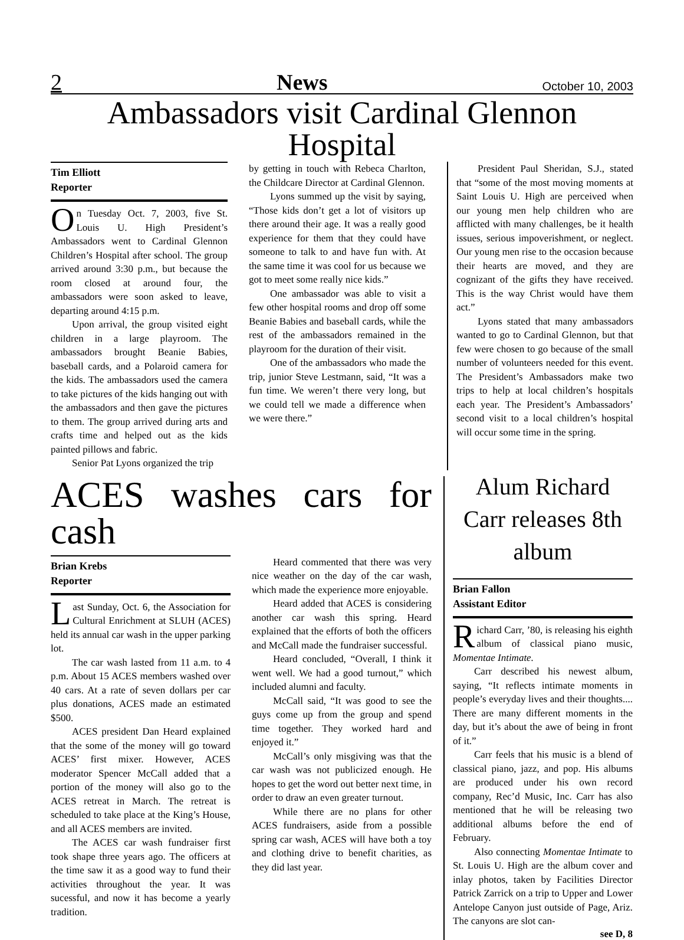2 News October 10, 2003
Ambassadors visit Cardinal Glennon Hospital
Tim Elliott
Reporter
On Tuesday Oct. 7, 2003, five St. Louis U. High President’s Ambassadors went to Cardinal Glennon Children’s Hospital after school. The group arrived around 3:30 p.m., but because the room closed at around four, the ambassadors were soon asked to leave, departing around 4:15 p.m.
Upon arrival, the group visited eight children in a large playroom. The ambassadors brought Beanie Babies, baseball cards, and a Polaroid camera for the kids. The ambassadors used the camera to take pictures of the kids hanging out with the ambassadors and then gave the pictures to them. The group arrived during arts and crafts time and helped out as the kids painted pillows and fabric.
Senior Pat Lyons organized the trip
by getting in touch with Rebeca Charlton, the Childcare Director at Cardinal Glennon.
Lyons summed up the visit by saying, “Those kids don’t get a lot of visitors up there around their age. It was a really good experience for them that they could have someone to talk to and have fun with. At the same time it was cool for us because we got to meet some really nice kids.”
One ambassador was able to visit a few other hospital rooms and drop off some Beanie Babies and baseball cards, while the rest of the ambassadors remained in the playroom for the duration of their visit.
One of the ambassadors who made the trip, junior Steve Lestmann, said, “It was a fun time. We weren’t there very long, but we could tell we made a difference when we were there.”
President Paul Sheridan, S.J., stated that “some of the most moving moments at Saint Louis U. High are perceived when our young men help children who are afflicted with many challenges, be it health issues, serious impoverishment, or neglect. Our young men rise to the occasion because their hearts are moved, and they are cognizant of the gifts they have received. This is the way Christ would have them act.”
Lyons stated that many ambassadors wanted to go to Cardinal Glennon, but that few were chosen to go because of the small number of volunteers needed for this event. The President’s Ambassadors make two trips to help at local children’s hospitals each year. The President’s Ambassadors’ second visit to a local children’s hospital will occur some time in the spring.
ACES washes cars for cash
Brian Krebs
Reporter
Last Sunday, Oct. 6, the Association for Cultural Enrichment at SLUH (ACES) held its annual car wash in the upper parking lot.
The car wash lasted from 11 a.m. to 4 p.m. About 15 ACES members washed over 40 cars. At a rate of seven dollars per car plus donations, ACES made an estimated $500.
ACES president Dan Heard explained that the some of the money will go toward ACES’ first mixer. However, ACES moderator Spencer McCall added that a portion of the money will also go to the ACES retreat in March. The retreat is scheduled to take place at the King’s House, and all ACES members are invited.
The ACES car wash fundraiser first took shape three years ago. The officers at the time saw it as a good way to fund their activities throughout the year. It was sucessful, and now it has become a yearly tradition.
Heard commented that there was very nice weather on the day of the car wash, which made the experience more enjoyable.
Heard added that ACES is considering another car wash this spring. Heard explained that the efforts of both the officers and McCall made the fundraiser successful.
Heard concluded, “Overall, I think it went well. We had a good turnout,” which included alumni and faculty.
McCall said, “It was good to see the guys come up from the group and spend time together. They worked hard and enjoyed it.”
McCall’s only misgiving was that the car wash was not publicized enough. He hopes to get the word out better next time, in order to draw an even greater turnout.
While there are no plans for other ACES fundraisers, aside from a possible spring car wash, ACES will have both a toy and clothing drive to benefit charities, as they did last year.
Alum Richard Carr releases 8th album
Brian Fallon
Assistant Editor
Richard Carr, ’80, is releasing his eighth album of classical piano music, Momentae Intimate.
Carr described his newest album, saying, “It reflects intimate moments in people’s everyday lives and their thoughts.... There are many different moments in the day, but it’s about the awe of being in front of it.”
Carr feels that his music is a blend of classical piano, jazz, and pop. His albums are produced under his own record company, Rec’d Music, Inc. Carr has also mentioned that he will be releasing two additional albums before the end of February.
Also connecting Momentae Intimate to St. Louis U. High are the album cover and inlay photos, taken by Facilities Director Patrick Zarrick on a trip to Upper and Lower Antelope Canyon just outside of Page, Ariz. The canyons are slot can-
see D, 8